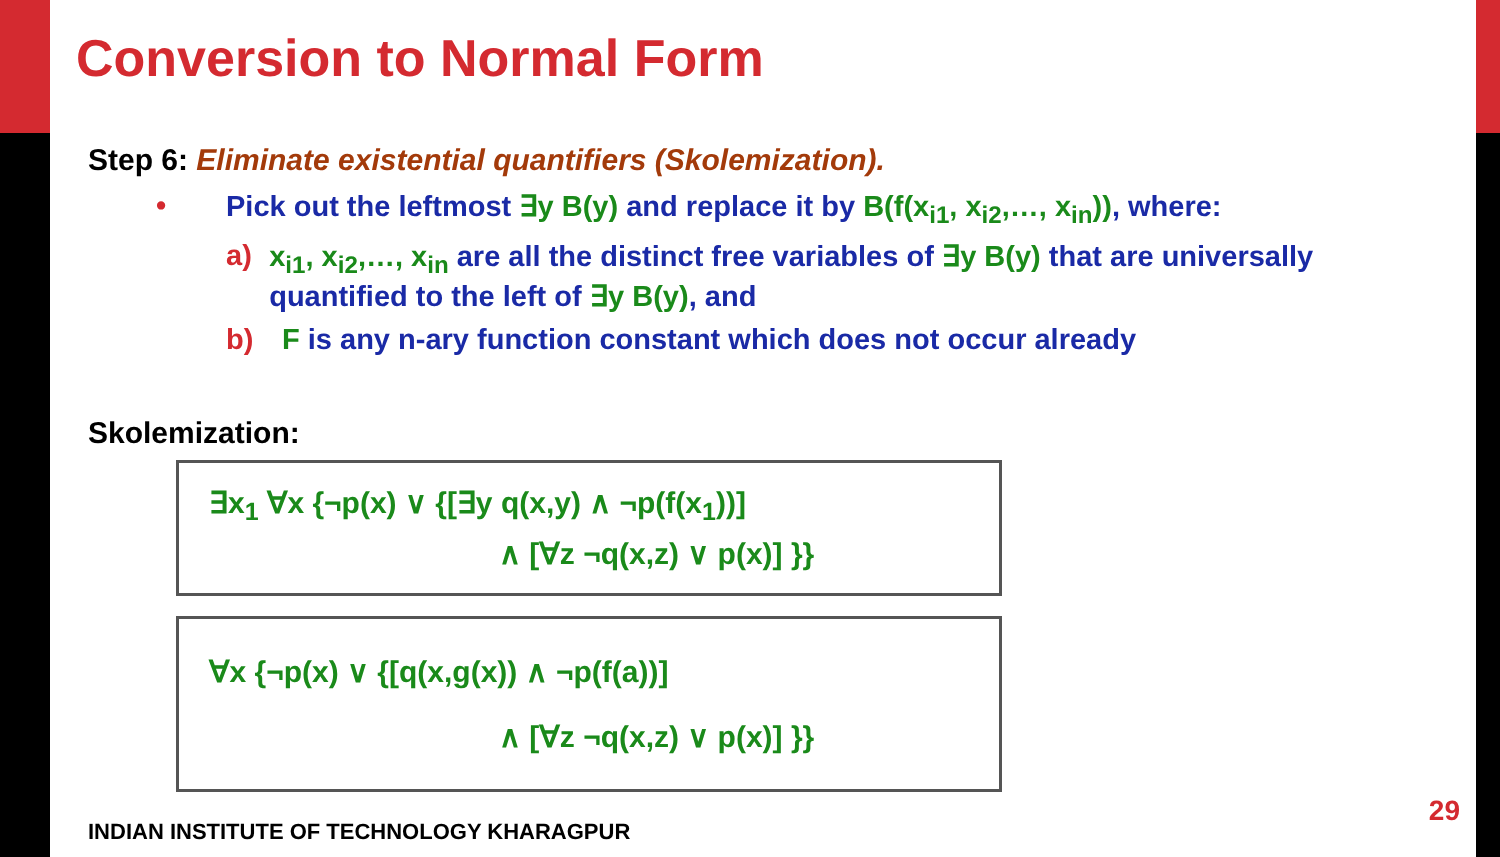Conversion to Normal Form
Step 6: Eliminate existential quantifiers (Skolemization).
• Pick out the leftmost ∃y B(y) and replace it by B(f(x<sub>i1</sub>, x<sub>i2</sub>,…, x<sub>in</sub>)), where:
a) x<sub>i1</sub>, x<sub>i2</sub>,…, x<sub>in</sub> are all the distinct free variables of ∃y B(y) that are universally quantified to the left of ∃y B(y), and
b) F is any n-ary function constant which does not occur already
Skolemization:
∃x<sub>1</sub> ∀x {¬p(x) ∨ {[∃y q(x,y) ∧ ¬p(f(x<sub>1</sub>))]
∧ [∀z ¬q(x,z) ∨ p(x)] }}
∀x {¬p(x) ∨ {[q(x,g(x)) ∧ ¬p(f(a))]
∧ [∀z ¬q(x,z) ∨ p(x)] }}
INDIAN INSTITUTE OF TECHNOLOGY KHARAGPUR
29